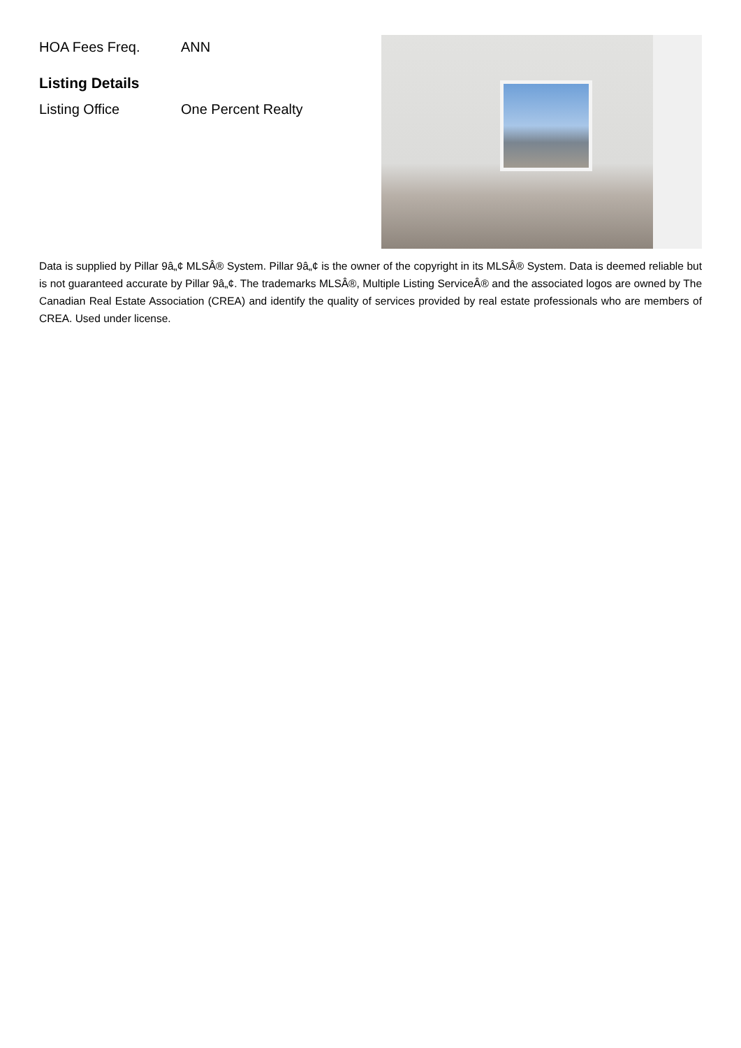| HOA Fees Freq. | ANN |
Listing Details
| Listing Office | One Percent Realty |
Data is supplied by Pillar 9â„¢ MLSÂ® System. Pillar 9â„¢ is the owner of the copyright in its MLSÂ® System. Data is deemed reliable but is not guaranteed accurate by Pillar 9â„¢. The trademarks MLSÂ®, Multiple Listing ServiceÂ® and the associated logos are owned by The Canadian Real Estate Association (CREA) and identify the quality of services provided by real estate professionals who are members of CREA. Used under license.